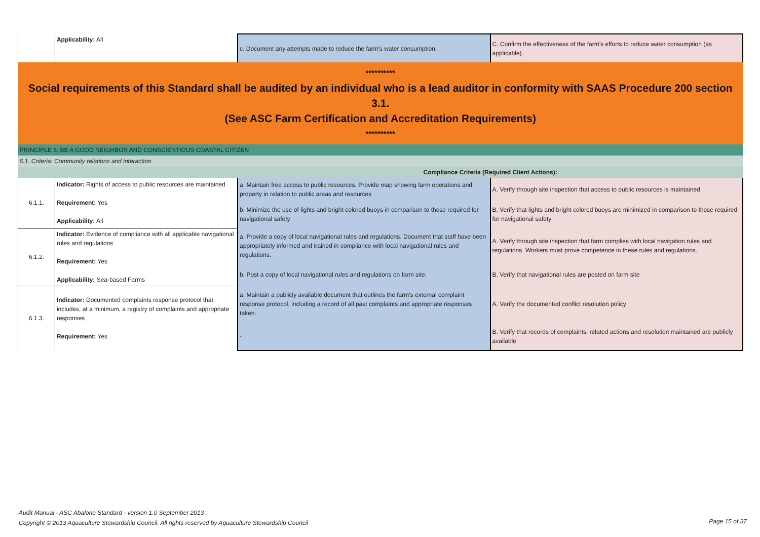| | Applicability: All | c. Document any attempts made to reduce the farm's water consumption. | C. Confirm the effectiveness of the farm's efforts to reduce water consumption (as applicable). |
| ********** Social requirements of this Standard shall be audited by an individual who is a lead auditor in conformity with SAAS Procedure 200 section 3.1. (See ASC Farm Certification and Accreditation Requirements) ********** | | | |
| PRINCIPLE 6. BE A GOOD NEIGHBOR AND CONSCIENTIOUS COASTAL CITIZEN | | | |
| 6.1. Criteria: Community relations and interaction | | | |
| | | Compliance Criteria (Required Client Actions): | |
| 6.1.1. | Indicator: Rights of access to public resources are maintained Requirement: Yes Applicability: All | a. Maintain free access to public resources. Provide map showing farm operations and property in relation to public areas and resources | A. Verify through site inspection that access to public resources is maintained |
| | | b. Minimize the use of lights and bright colored buoys in comparison to those required for navigational safety | B. Verify that lights and bright colored buoys are minimized in comparison to those required for navigational safety |
| 6.1.2. | Indicator: Evidence of compliance with all applicable navigational rules and regulations Requirement: Yes Applicability: Sea-based Farms | a. Provide a copy of local navigational rules and regulations. Document that staff have been appropriately informed and trained in compliance with local navigational rules and regulations. | A. Verify through site inspection that farm complies with local navigation rules and regulations. Workers must prove competence in these rules and regulations. |
| | | b. Post a copy of local navigational rules and regulations on farm site. | B. Verify that navigational rules are posted on farm site |
| 6.1.3. | Indicator: Documented complaints response protocol that includes, at a minimum, a registry of complaints and appropriate responses Requirement: Yes | a. Maintain a publicly available document that outlines the farm's external complaint response protocol, including a record of all past complaints and appropriate responses taken. | A. Verify the documented conflict resolution policy |
| | | - | B. Verify that records of complaints, related actions and resolution maintained are publicly available |
Audit Manual - ASC Abalone Standard - version 1.0 September 2013
Copyright © 2013 Aquaculture Stewardship Council. All rights reserved by Aquaculture Stewardship Council
Page 15 of 37